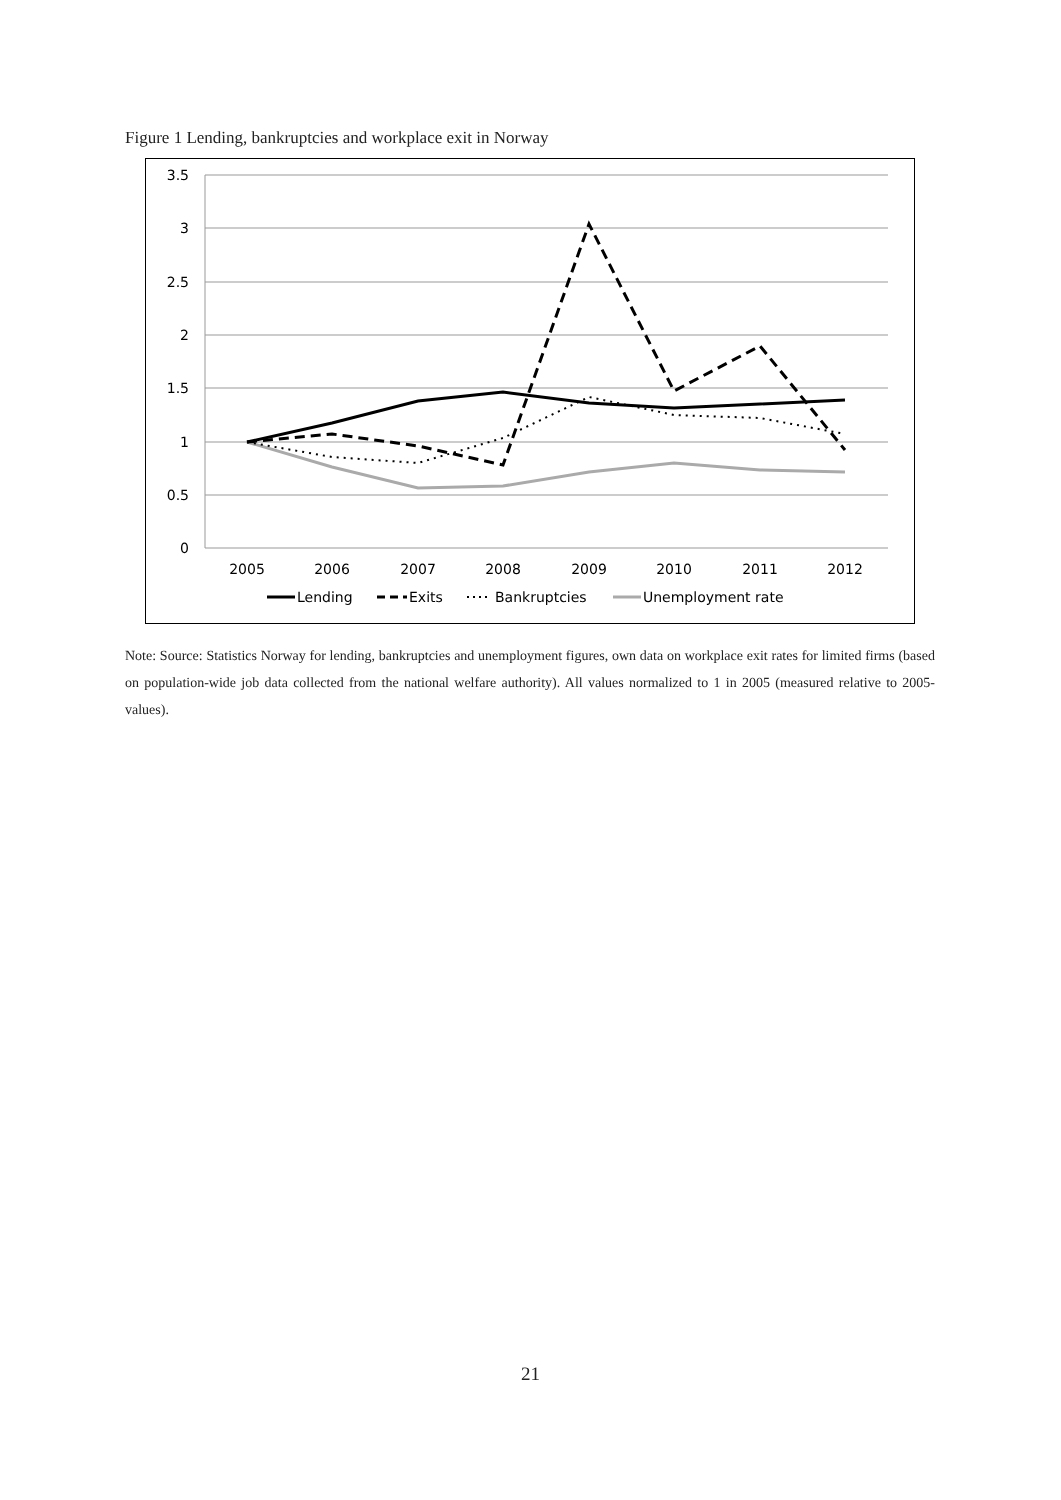Figure 1 Lending, bankruptcies and workplace exit in Norway
3.5
3
2.5
2
1.5
1
0.5
0
2005
2006
2007
2008
2009
2010
2011
2012
Lending
Exits
Bankruptcies
Unemployment rate
Note: Source: Statistics Norway for lending, bankruptcies and unemployment figures, own data on workplace exit rates for limited firms (based on population-wide job data collected from the national welfare authority). All values normalized to 1 in 2005 (measured relative to 2005-values).
21